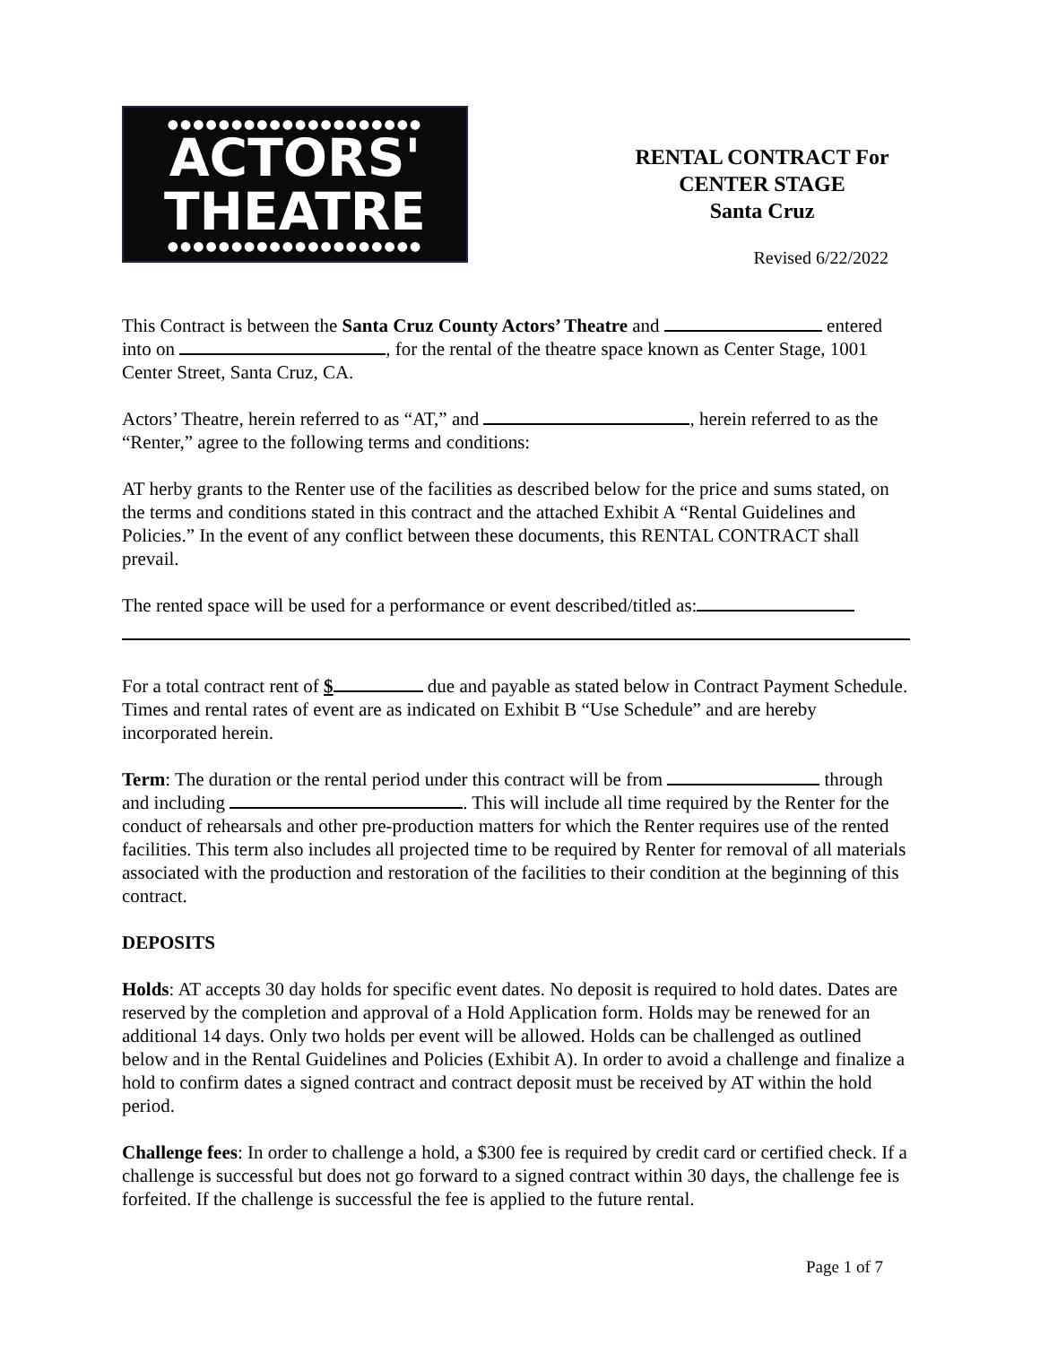●●●●●●●●●●●●●●●●●●●●
ACTORS'
THEATRE
●●●●●●●●●●●●●●●●●●●●
RENTAL CONTRACT For
CENTER STAGE
Santa Cruz
Revised 6/22/2022
This Contract is between the Santa Cruz County Actors’ Theatre and entered into on , for the rental of the theatre space known as Center Stage, 1001 Center Street, Santa Cruz, CA.
Actors’ Theatre, herein referred to as “AT,” and , herein referred to as the “Renter,” agree to the following terms and conditions:
AT herby grants to the Renter use of the facilities as described below for the price and sums stated, on the terms and conditions stated in this contract and the attached Exhibit A “Rental Guidelines and Policies.” In the event of any conflict between these documents, this RENTAL CONTRACT shall prevail.
The rented space will be used for a performance or event described/titled as:
For a total contract rent of $ due and payable as stated below in Contract Payment Schedule. Times and rental rates of event are as indicated on Exhibit B “Use Schedule” and are hereby incorporated herein.
Term: The duration or the rental period under this contract will be from through and including . This will include all time required by the Renter for the conduct of rehearsals and other pre-production matters for which the Renter requires use of the rented facilities. This term also includes all projected time to be required by Renter for removal of all materials associated with the production and restoration of the facilities to their condition at the beginning of this contract.
DEPOSITS
Holds: AT accepts 30 day holds for specific event dates. No deposit is required to hold dates. Dates are reserved by the completion and approval of a Hold Application form. Holds may be renewed for an additional 14 days. Only two holds per event will be allowed. Holds can be challenged as outlined below and in the Rental Guidelines and Policies (Exhibit A). In order to avoid a challenge and finalize a hold to confirm dates a signed contract and contract deposit must be received by AT within the hold period.
Challenge fees: In order to challenge a hold, a $300 fee is required by credit card or certified check. If a challenge is successful but does not go forward to a signed contract within 30 days, the challenge fee is forfeited. If the challenge is successful the fee is applied to the future rental.
Page 1 of 7